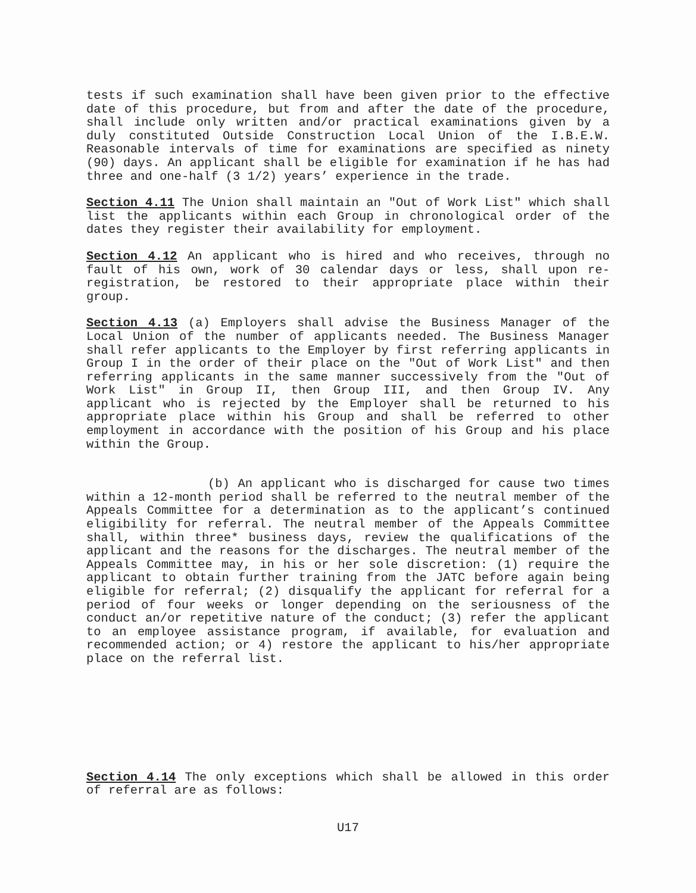tests if such examination shall have been given prior to the effective date of this procedure, but from and after the date of the procedure, shall include only written and/or practical examinations given by a duly constituted Outside Construction Local Union of the I.B.E.W. Reasonable intervals of time for examinations are specified as ninety (90) days. An applicant shall be eligible for examination if he has had three and one-half (3 1/2) years’ experience in the trade.
Section 4.11 The Union shall maintain an "Out of Work List" which shall list the applicants within each Group in chronological order of the dates they register their availability for employment.
Section 4.12 An applicant who is hired and who receives, through no fault of his own, work of 30 calendar days or less, shall upon re-registration, be restored to their appropriate place within their group.
Section 4.13 (a) Employers shall advise the Business Manager of the Local Union of the number of applicants needed. The Business Manager shall refer applicants to the Employer by first referring applicants in Group I in the order of their place on the "Out of Work List" and then referring applicants in the same manner successively from the "Out of Work List" in Group II, then Group III, and then Group IV. Any applicant who is rejected by the Employer shall be returned to his appropriate place within his Group and shall be referred to other employment in accordance with the position of his Group and his place within the Group.
(b) An applicant who is discharged for cause two times within a 12-month period shall be referred to the neutral member of the Appeals Committee for a determination as to the applicant’s continued eligibility for referral. The neutral member of the Appeals Committee shall, within three* business days, review the qualifications of the applicant and the reasons for the discharges. The neutral member of the Appeals Committee may, in his or her sole discretion: (1) require the applicant to obtain further training from the JATC before again being eligible for referral; (2) disqualify the applicant for referral for a period of four weeks or longer depending on the seriousness of the conduct an/or repetitive nature of the conduct; (3) refer the applicant to an employee assistance program, if available, for evaluation and recommended action; or 4) restore the applicant to his/her appropriate place on the referral list.
Section 4.14 The only exceptions which shall be allowed in this order of referral are as follows:
U17